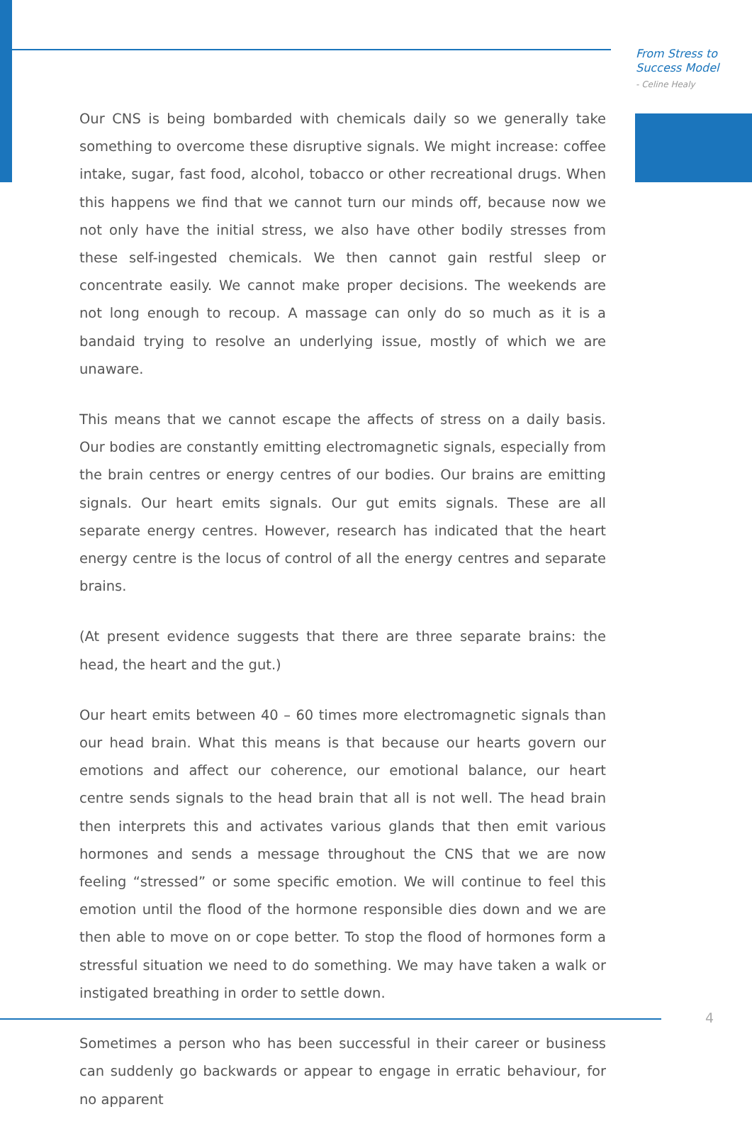From Stress to
Success Model
- Celine Healy
Our CNS is being bombarded with chemicals daily so we generally take something to overcome these disruptive signals. We might increase: coffee intake, sugar, fast food, alcohol, tobacco or other recreational drugs. When this happens we find that we cannot turn our minds off, because now we not only have the initial stress, we also have other bodily stresses from these self-ingested chemicals. We then cannot gain restful sleep or concentrate easily. We cannot make proper decisions. The weekends are not long enough to recoup. A massage can only do so much as it is a bandaid trying to resolve an underlying issue, mostly of which we are unaware.
This means that we cannot escape the affects of stress on a daily basis. Our bodies are constantly emitting electromagnetic signals, especially from the brain centres or energy centres of our bodies. Our brains are emitting signals. Our heart emits signals. Our gut emits signals. These are all separate energy centres. However, research has indicated that the heart energy centre is the locus of control of all the energy centres and separate brains.
(At present evidence suggests that there are three separate brains: the head, the heart and the gut.)
Our heart emits between 40 – 60 times more electromagnetic signals than our head brain. What this means is that because our hearts govern our emotions and affect our coherence, our emotional balance, our heart centre sends signals to the head brain that all is not well. The head brain then interprets this and activates various glands that then emit various hormones and sends a message throughout the CNS that we are now feeling “stressed” or some specific emotion. We will continue to feel this emotion until the flood of the hormone responsible dies down and we are then able to move on or cope better. To stop the flood of hormones form a stressful situation we need to do something. We may have taken a walk or instigated breathing in order to settle down.
Sometimes a person who has been successful in their career or business can suddenly go backwards or appear to engage in erratic behaviour, for no apparent
4